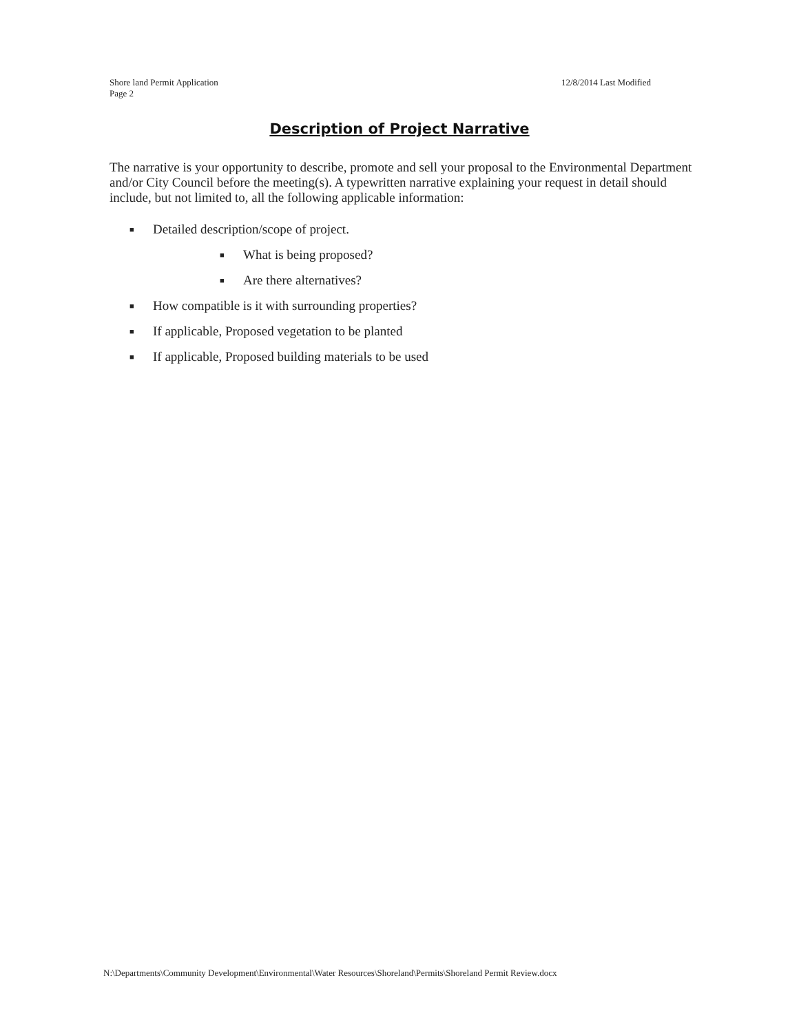Shore land Permit Application
Page 2
12/8/2014 Last Modified
Description of Project Narrative
The narrative is your opportunity to describe, promote and sell your proposal to the Environmental Department and/or City Council before the meeting(s). A typewritten narrative explaining your request in detail should include, but not limited to, all the following applicable information:
■ Detailed description/scope of project.
■ What is being proposed?
■ Are there alternatives?
■ How compatible is it with surrounding properties?
■ If applicable, Proposed vegetation to be planted
■ If applicable, Proposed building materials to be used
N:\Departments\Community Development\Environmental\Water Resources\Shoreland\Permits\Shoreland Permit Review.docx